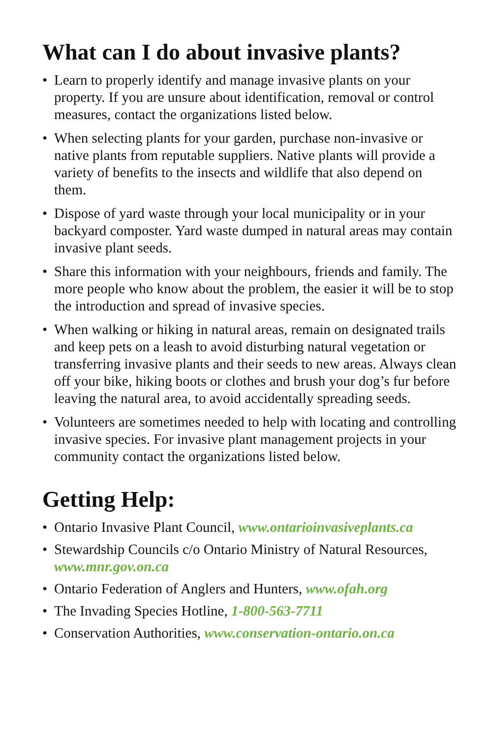What can I do about invasive plants?
• Learn to properly identify and manage invasive plants on your property. If you are unsure about identification, removal or control measures, contact the organizations listed below.
• When selecting plants for your garden, purchase non-invasive or native plants from reputable suppliers. Native plants will provide a variety of benefits to the insects and wildlife that also depend on them.
• Dispose of yard waste through your local municipality or in your backyard composter. Yard waste dumped in natural areas may contain invasive plant seeds.
• Share this information with your neighbours, friends and family. The more people who know about the problem, the easier it will be to stop the introduction and spread of invasive species.
• When walking or hiking in natural areas, remain on designated trails and keep pets on a leash to avoid disturbing natural vegetation or transferring invasive plants and their seeds to new areas. Always clean off your bike, hiking boots or clothes and brush your dog’s fur before leaving the natural area, to avoid accidentally spreading seeds.
• Volunteers are sometimes needed to help with locating and controlling invasive species. For invasive plant management projects in your community contact the organizations listed below.
Getting Help:
• Ontario Invasive Plant Council, www.ontarioinvasiveplants.ca
• Stewardship Councils c/o Ontario Ministry of Natural Resources, www.mnr.gov.on.ca
• Ontario Federation of Anglers and Hunters, www.ofah.org
• The Invading Species Hotline, 1-800-563-7711
• Conservation Authorities, www.conservation-ontario.on.ca